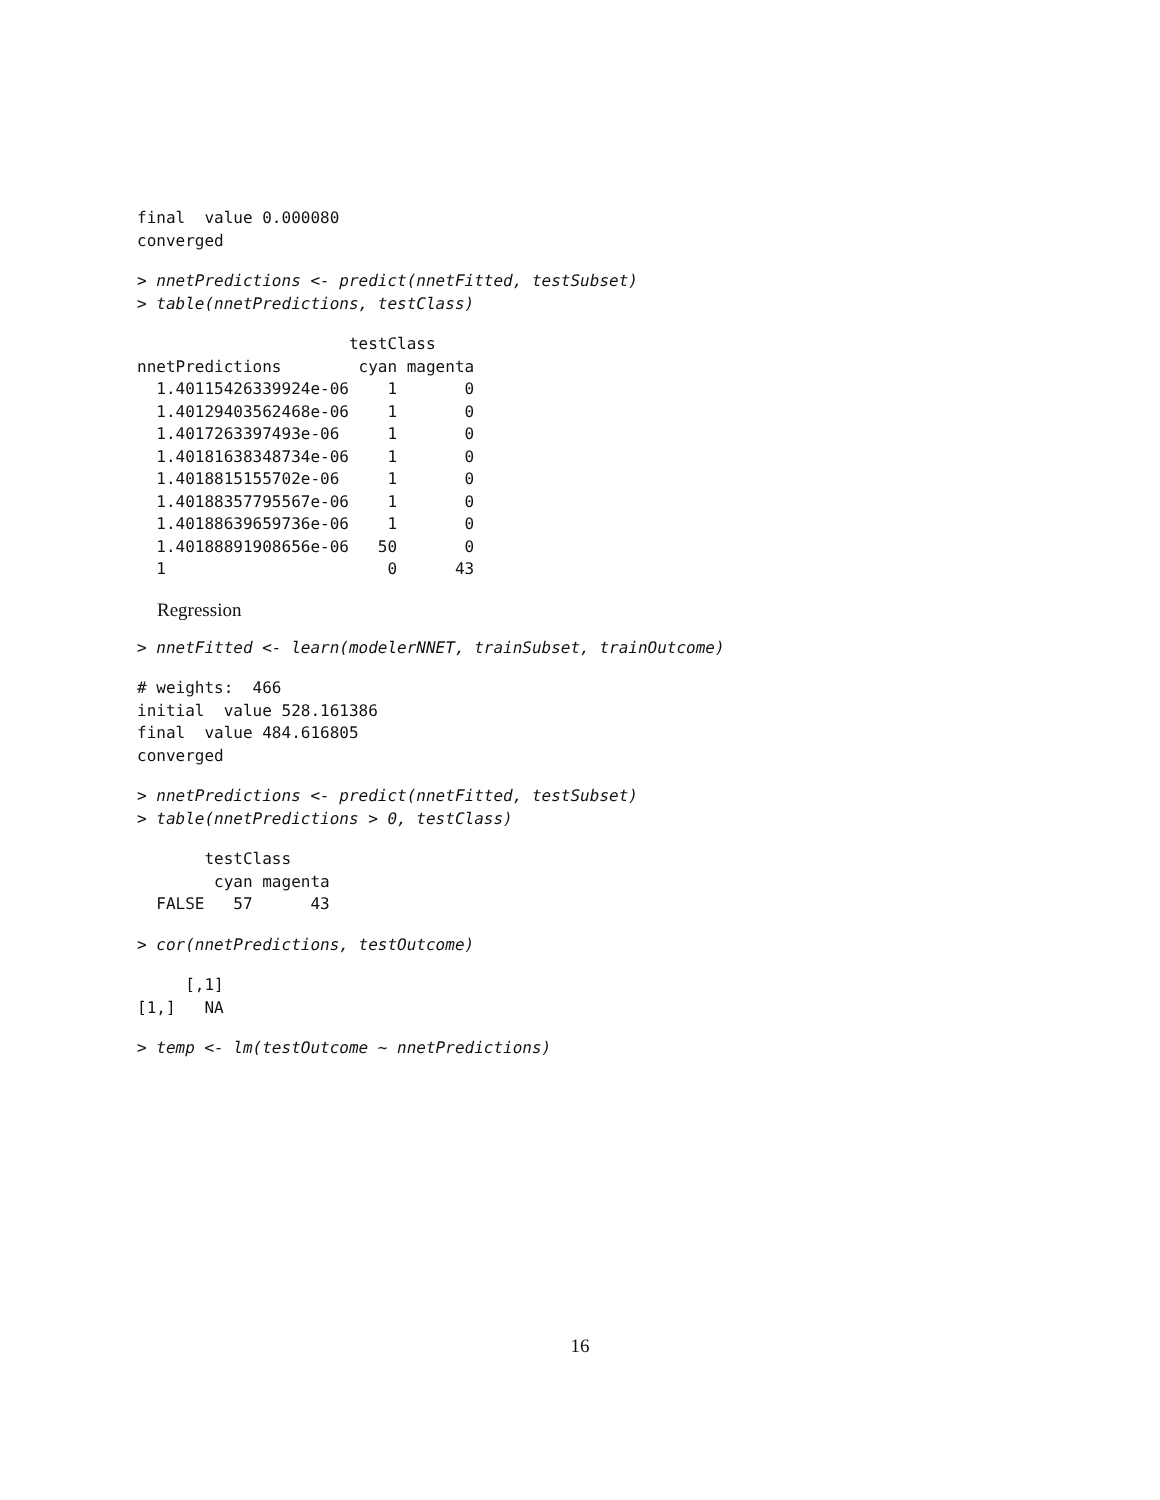final  value 0.000080
converged
> nnetPredictions <- predict(nnetFitted, testSubset)
> table(nnetPredictions, testClass)
                      testClass
nnetPredictions        cyan magenta
  1.40115426339924e-06    1       0
  1.40129403562468e-06    1       0
  1.4017263397493e-06     1       0
  1.40181638348734e-06    1       0
  1.4018815155702e-06     1       0
  1.40188357795567e-06    1       0
  1.40188639659736e-06    1       0
  1.40188891908656e-06   50       0
  1                       0      43
Regression
> nnetFitted <- learn(modelerNNET, trainSubset, trainOutcome)
# weights:  466
initial  value 528.161386
final  value 484.616805
converged
> nnetPredictions <- predict(nnetFitted, testSubset)
> table(nnetPredictions > 0, testClass)
       testClass
        cyan magenta
  FALSE   57      43
> cor(nnetPredictions, testOutcome)
     [,1]
[1,]   NA
> temp <- lm(testOutcome ~ nnetPredictions)
16